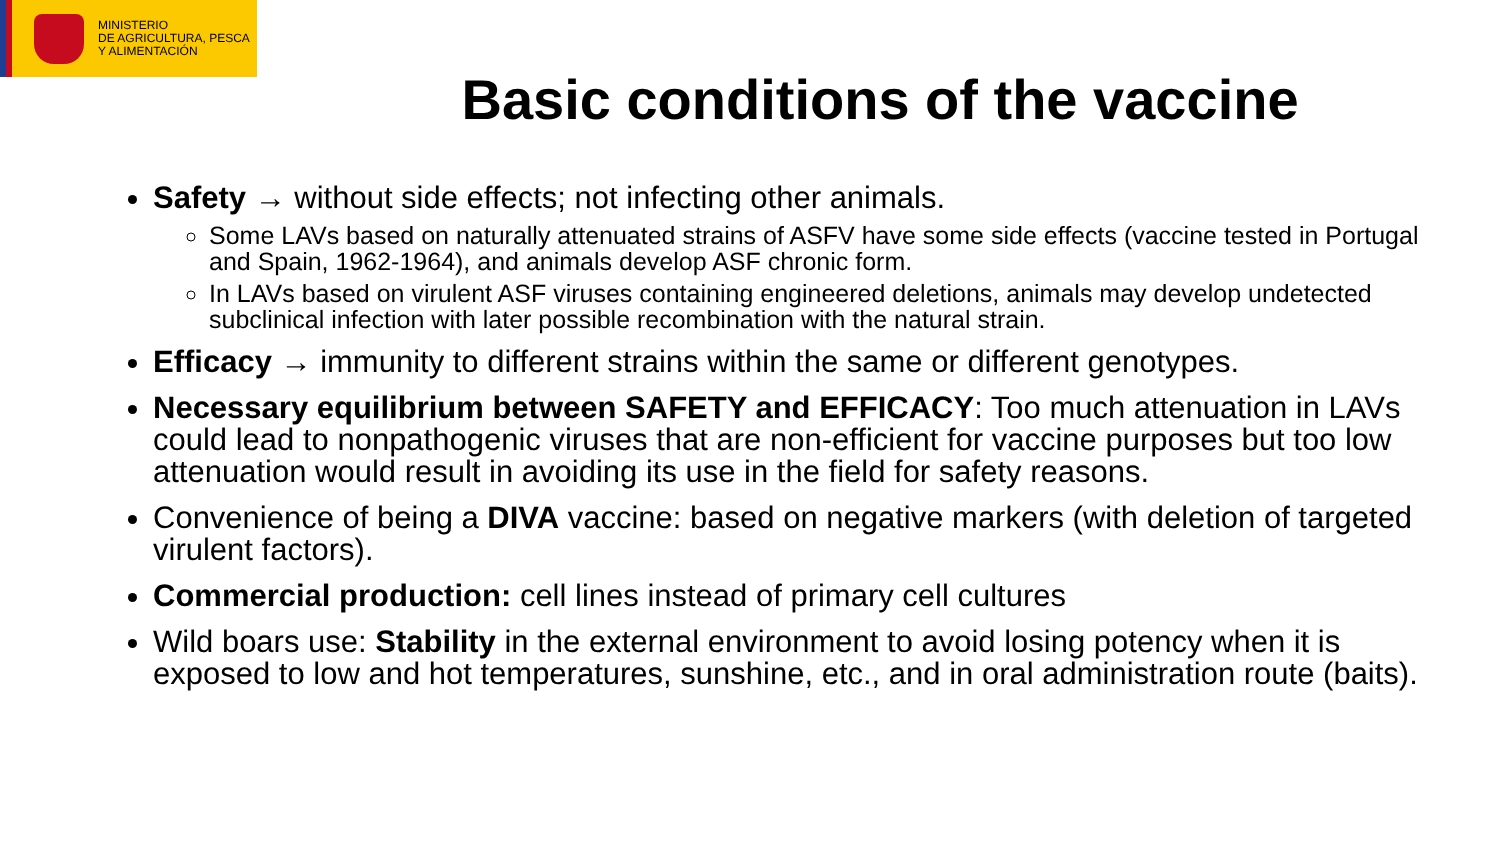MINISTERIO
DE AGRICULTURA, PESCA
Y ALIMENTACIÓN
Basic conditions of the vaccine
Safety → without side effects; not infecting other animals.
Some LAVs based on naturally attenuated strains of ASFV have some side effects (vaccine tested in Portugal and Spain, 1962-1964), and animals develop ASF chronic form.
In LAVs based on virulent ASF viruses containing engineered deletions, animals may develop undetected subclinical infection with later possible recombination with the natural strain.
Efficacy → immunity to different strains within the same or different genotypes.
Necessary equilibrium between SAFETY and EFFICACY: Too much attenuation in LAVs could lead to nonpathogenic viruses that are non-efficient for vaccine purposes but too low attenuation would result in avoiding its use in the field for safety reasons.
Convenience of being a DIVA vaccine: based on negative markers (with deletion of targeted virulent factors).
Commercial production: cell lines instead of primary cell cultures
Wild boars use: Stability in the external environment to avoid losing potency when it is exposed to low and hot temperatures, sunshine, etc., and in oral administration route (baits).